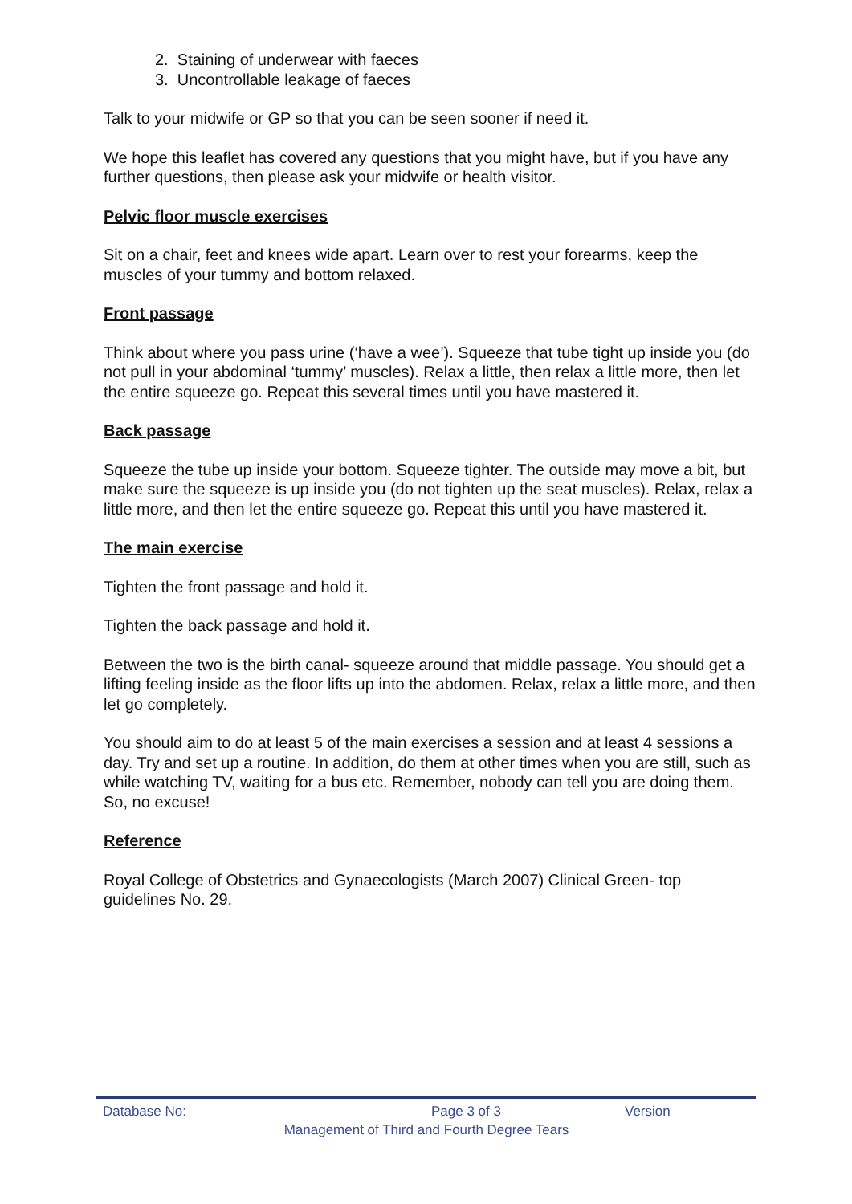2. Staining of underwear with faeces
3. Uncontrollable leakage of faeces
Talk to your midwife or GP so that you can be seen sooner if need it.
We hope this leaflet has covered any questions that you might have, but if you have any further questions, then please ask your midwife or health visitor.
Pelvic floor muscle exercises
Sit on a chair, feet and knees wide apart. Learn over to rest your forearms, keep the muscles of your tummy and bottom relaxed.
Front passage
Think about where you pass urine (‘have a wee’). Squeeze that tube tight up inside you (do not pull in your abdominal ‘tummy’ muscles). Relax a little, then relax a little more, then let the entire squeeze go. Repeat this several times until you have mastered it.
Back passage
Squeeze the tube up inside your bottom. Squeeze tighter. The outside may move a bit, but make sure the squeeze is up inside you (do not tighten up the seat muscles). Relax, relax a little more, and then let the entire squeeze go. Repeat this until you have mastered it.
The main exercise
Tighten the front passage and hold it.
Tighten the back passage and hold it.
Between the two is the birth canal- squeeze around that middle passage. You should get a lifting feeling inside as the floor lifts up into the abdomen. Relax, relax a little more, and then let go completely.
You should aim to do at least 5 of the main exercises a session and at least 4 sessions a day. Try and set up a routine. In addition, do them at other times when you are still, such as while watching TV, waiting for a bus etc. Remember, nobody can tell you are doing them. So, no excuse!
Reference
Royal College of Obstetrics and Gynaecologists (March 2007) Clinical Green- top guidelines No. 29.
Database No: Page 3 of 3 Version
Management of Third and Fourth Degree Tears